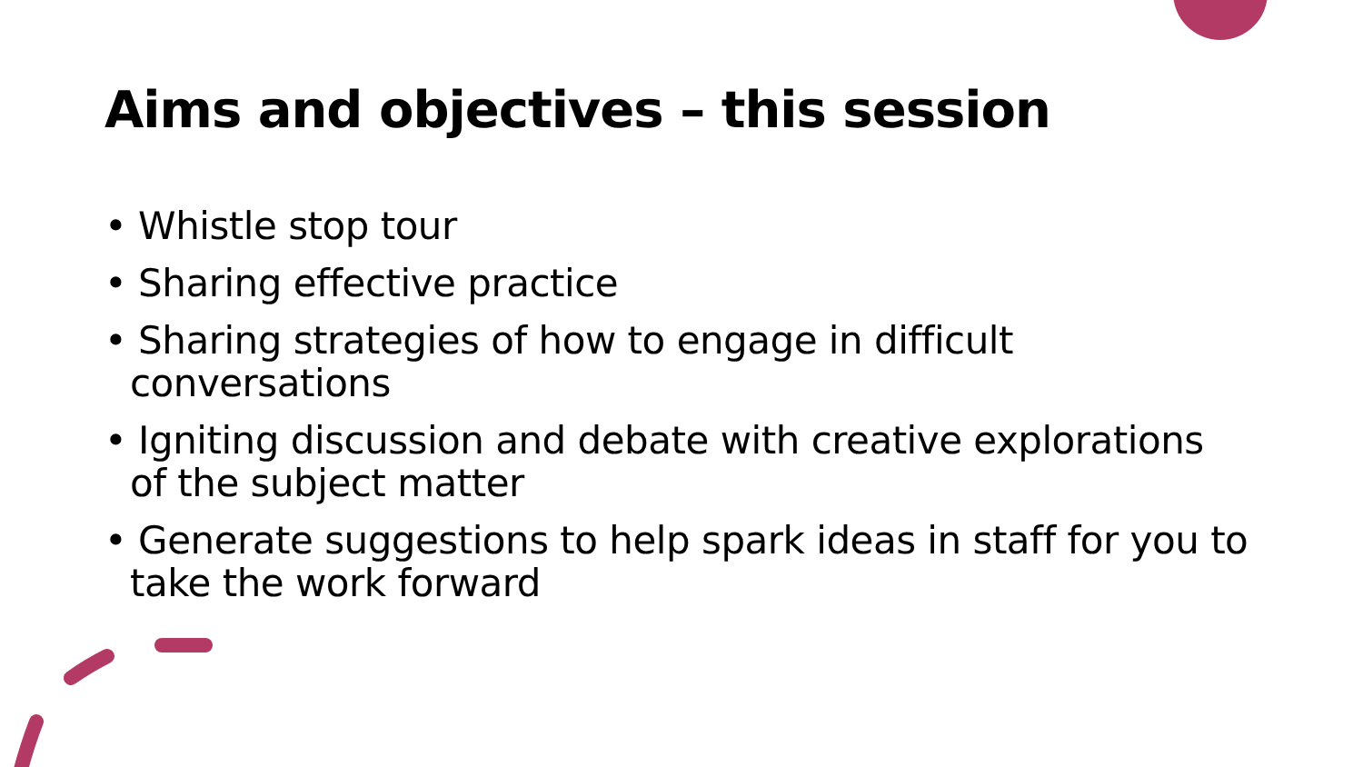Aims and objectives – this session
• Whistle stop tour
• Sharing effective practice
• Sharing strategies of how to engage in difficult conversations
• Igniting discussion and debate with creative explorations of the subject matter
• Generate suggestions to help spark ideas in staff for you to take the work forward